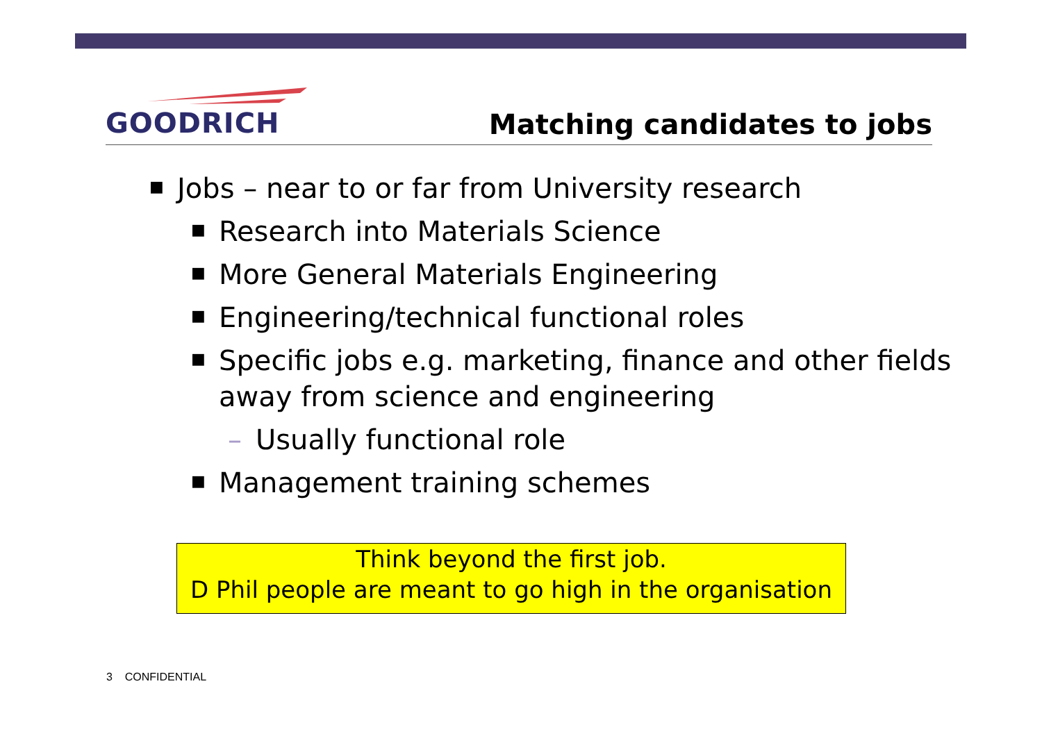GOODRICH
Matching candidates to jobs
■ Jobs – near to or far from University research
■ Research into Materials Science
■ More General Materials Engineering
■ Engineering/technical functional roles
■ Specific jobs e.g. marketing, finance and other fields
away from science and engineering
– Usually functional role
■ Management training schemes
Think beyond the first job.
D Phil people are meant to go high in the organisation
3 CONFIDENTIAL